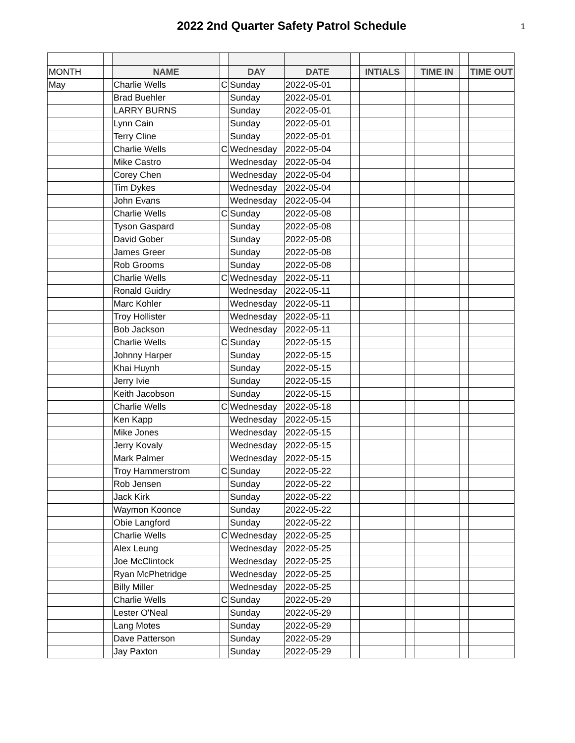2022 2nd Quarter Safety Patrol Schedule
1
| MONTH | | NAME | | DAY | DATE | | INTIALS | | TIME IN | | TIME OUT |
| May | | Charlie Wells | C | Sunday | 2022-05-01 | | | | | | |
| | | Brad Buehler | | Sunday | 2022-05-01 | | | | | | |
| | | LARRY BURNS | | Sunday | 2022-05-01 | | | | | | |
| | | Lynn Cain | | Sunday | 2022-05-01 | | | | | | |
| | | Terry Cline | | Sunday | 2022-05-01 | | | | | | |
| | | Charlie Wells | C | Wednesday | 2022-05-04 | | | | | | |
| | | Mike Castro | | Wednesday | 2022-05-04 | | | | | | |
| | | Corey Chen | | Wednesday | 2022-05-04 | | | | | | |
| | | Tim Dykes | | Wednesday | 2022-05-04 | | | | | | |
| | | John Evans | | Wednesday | 2022-05-04 | | | | | | |
| | | Charlie Wells | C | Sunday | 2022-05-08 | | | | | | |
| | | Tyson Gaspard | | Sunday | 2022-05-08 | | | | | | |
| | | David Gober | | Sunday | 2022-05-08 | | | | | | |
| | | James Greer | | Sunday | 2022-05-08 | | | | | | |
| | | Rob Grooms | | Sunday | 2022-05-08 | | | | | | |
| | | Charlie Wells | C | Wednesday | 2022-05-11 | | | | | | |
| | | Ronald Guidry | | Wednesday | 2022-05-11 | | | | | | |
| | | Marc Kohler | | Wednesday | 2022-05-11 | | | | | | |
| | | Troy Hollister | | Wednesday | 2022-05-11 | | | | | | |
| | | Bob Jackson | | Wednesday | 2022-05-11 | | | | | | |
| | | Charlie Wells | C | Sunday | 2022-05-15 | | | | | | |
| | | Johnny Harper | | Sunday | 2022-05-15 | | | | | | |
| | | Khai Huynh | | Sunday | 2022-05-15 | | | | | | |
| | | Jerry Ivie | | Sunday | 2022-05-15 | | | | | | |
| | | Keith Jacobson | | Sunday | 2022-05-15 | | | | | | |
| | | Charlie Wells | C | Wednesday | 2022-05-18 | | | | | | |
| | | Ken Kapp | | Wednesday | 2022-05-15 | | | | | | |
| | | Mike Jones | | Wednesday | 2022-05-15 | | | | | | |
| | | Jerry Kovaly | | Wednesday | 2022-05-15 | | | | | | |
| | | Mark Palmer | | Wednesday | 2022-05-15 | | | | | | |
| | | Troy Hammerstrom | C | Sunday | 2022-05-22 | | | | | | |
| | | Rob Jensen | | Sunday | 2022-05-22 | | | | | | |
| | | Jack Kirk | | Sunday | 2022-05-22 | | | | | | |
| | | Waymon Koonce | | Sunday | 2022-05-22 | | | | | | |
| | | Obie Langford | | Sunday | 2022-05-22 | | | | | | |
| | | Charlie Wells | C | Wednesday | 2022-05-25 | | | | | | |
| | | Alex Leung | | Wednesday | 2022-05-25 | | | | | | |
| | | Joe McClintock | | Wednesday | 2022-05-25 | | | | | | |
| | | Ryan McPhetridge | | Wednesday | 2022-05-25 | | | | | | |
| | | Billy Miller | | Wednesday | 2022-05-25 | | | | | | |
| | | Charlie Wells | C | Sunday | 2022-05-29 | | | | | | |
| | | Lester O'Neal | | Sunday | 2022-05-29 | | | | | | |
| | | Lang Motes | | Sunday | 2022-05-29 | | | | | | |
| | | Dave Patterson | | Sunday | 2022-05-29 | | | | | | |
| | | Jay Paxton | | Sunday | 2022-05-29 | | | | | | |